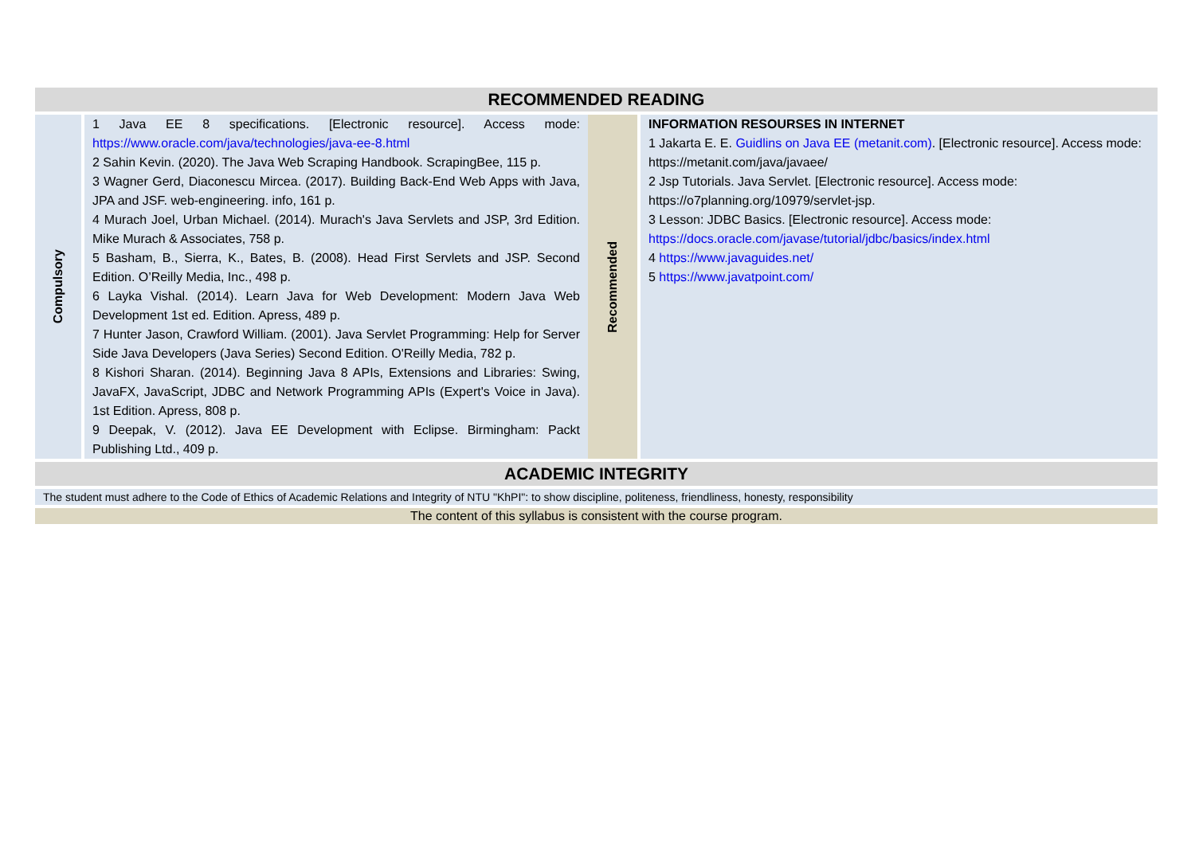| RECOMMENDED READING | | | |
| --- | --- | --- | --- |
| Compulsory | 1 Java EE 8 specifications. [Electronic resource]. Access mode: https://www.oracle.com/java/technologies/java-ee-8.html 2 Sahin Kevin. (2020). The Java Web Scraping Handbook. ScrapingBee, 115 p. 3 Wagner Gerd, Diaconescu Mircea. (2017). Building Back-End Web Apps with Java, JPA and JSF. web-engineering. info, 161 p. 4 Murach Joel, Urban Michael. (2014). Murach's Java Servlets and JSP, 3rd Edition. Mike Murach & Associates, 758 p. 5 Basham, B., Sierra, K., Bates, B. (2008). Head First Servlets and JSP. Second Edition. O’Reilly Media, Inc., 498 p. 6 Layka Vishal. (2014). Learn Java for Web Development: Modern Java Web Development 1st ed. Edition. Apress, 489 p. 7 Hunter Jason, Crawford William. (2001). Java Servlet Programming: Help for Server Side Java Developers (Java Series) Second Edition. O'Reilly Media, 782 p. 8 Kishori Sharan. (2014). Beginning Java 8 APIs, Extensions and Libraries: Swing, JavaFX, JavaScript, JDBC and Network Programming APIs (Expert's Voice in Java). 1st Edition. Apress, 808 p. 9 Deepak, V. (2012). Java EE Development with Eclipse. Birmingham: Packt Publishing Ltd., 409 p. | Recommended | INFORMATION RESOURSES IN INTERNET 1 Jakarta E. E. Guidlins on Java EE (metanit.com) . [Electronic resource]. Access mode: https://metanit.com/java/javaee/ 2 Jsp Tutorials. Java Servlet. [Electronic resource]. Access mode: https://o7planning.org/10979/servlet-jsp. 3 Lesson: JDBC Basics. [Electronic resource]. Access mode: https://docs.oracle.com/javase/tutorial/jdbc/basics/index.html 4 https://www.javaguides.net/ 5 https://www.javatpoint.com/ |
| ACADEMIC INTEGRITY | | | |
| The student must adhere to the Code of Ethics of Academic Relations and Integrity of NTU "KhPI": to show discipline, politeness, friendliness, honesty, responsibility | | | |
| The content of this syllabus is consistent with the course program. | | | |